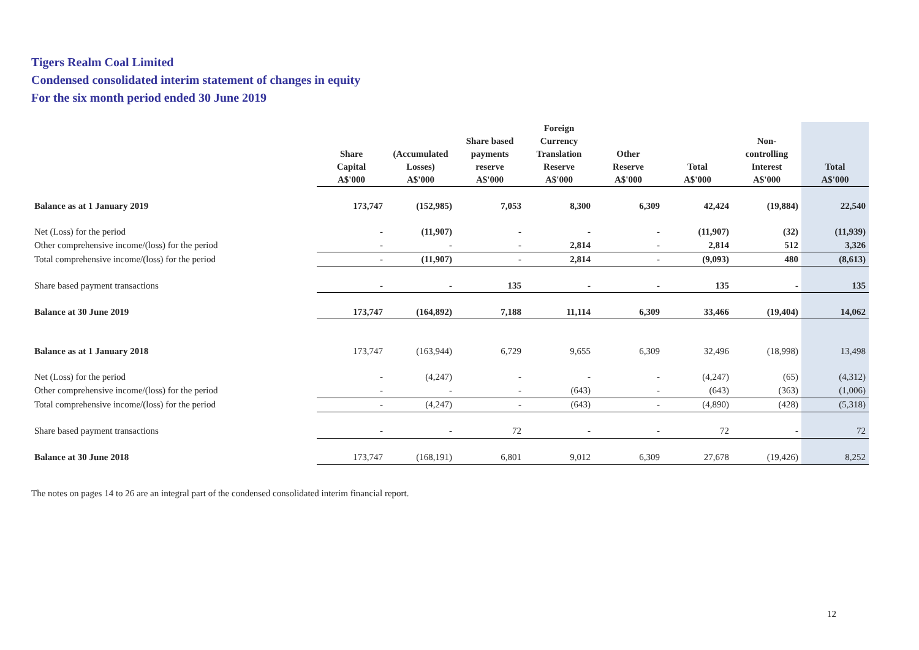Tigers Realm Coal Limited
Condensed consolidated interim statement of changes in equity
For the six month period ended 30 June 2019
| | Share Capital A$'000 | (Accumulated Losses) A$'000 | Share based payments reserve A$'000 | Foreign Currency Translation Reserve A$'000 | Other Reserve A$'000 | Total A$'000 | Non- controlling Interest A$'000 | Total A$'000 |
| --- | --- | --- | --- | --- | --- | --- | --- | --- |
| Balance as at 1 January 2019 | 173,747 | (152,985) | 7,053 | 8,300 | 6,309 | 42,424 | (19,884) | 22,540 |
| Net (Loss) for the period | - | (11,907) | - | - | - | (11,907) | (32) | (11,939) |
| Other comprehensive income/(loss) for the period | - | - | - | 2,814 | - | 2,814 | 512 | 3,326 |
| Total comprehensive income/(loss) for the period | - | (11,907) | - | 2,814 | - | (9,093) | 480 | (8,613) |
| Share based payment transactions | - | - | 135 | - | - | 135 | - | 135 |
| Balance at 30 June 2019 | 173,747 | (164,892) | 7,188 | 11,114 | 6,309 | 33,466 | (19,404) | 14,062 |
| Balance as at 1 January 2018 | 173,747 | (163,944) | 6,729 | 9,655 | 6,309 | 32,496 | (18,998) | 13,498 |
| Net (Loss) for the period | - | (4,247) | - | - | - | (4,247) | (65) | (4,312) |
| Other comprehensive income/(loss) for the period | - | - | - | (643) | - | (643) | (363) | (1,006) |
| Total comprehensive income/(loss) for the period | - | (4,247) | - | (643) | - | (4,890) | (428) | (5,318) |
| Share based payment transactions | - | - | 72 | - | - | 72 | - | 72 |
| Balance at 30 June 2018 | 173,747 | (168,191) | 6,801 | 9,012 | 6,309 | 27,678 | (19,426) | 8,252 |
The notes on pages 14 to 26 are an integral part of the condensed consolidated interim financial report.
12